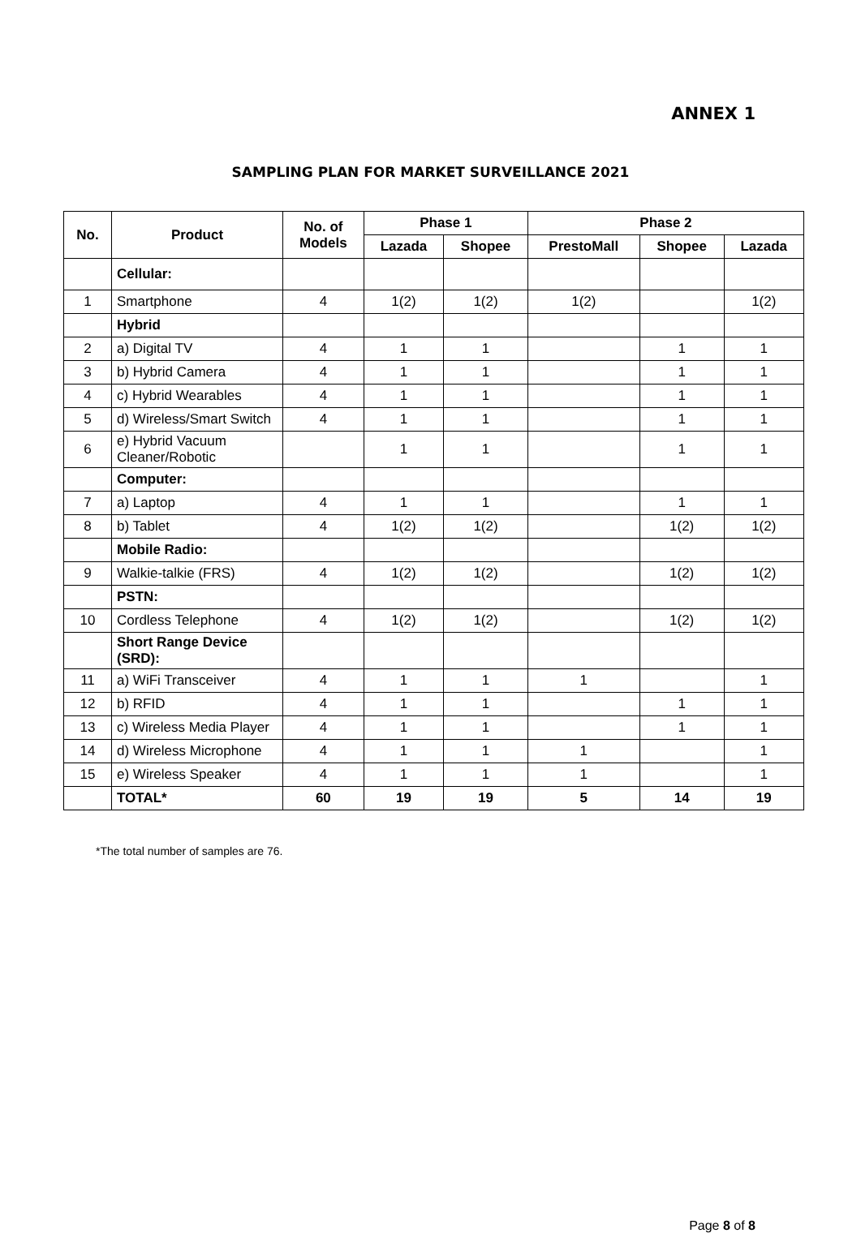ANNEX 1
SAMPLING PLAN FOR MARKET SURVEILLANCE 2021
| No. | Product | No. of Models | Phase 1 | | Phase 2 | | |
| --- | --- | --- | --- | --- | --- | --- | --- |
| | | | Lazada | Shopee | PrestoMall | Shopee | Lazada |
| | Cellular: | | | | | | |
| 1 | Smartphone | 4 | 1(2) | 1(2) | 1(2) | | 1(2) |
| | Hybrid | | | | | | |
| 2 | a) Digital TV | 4 | 1 | 1 | | 1 | 1 |
| 3 | b) Hybrid Camera | 4 | 1 | 1 | | 1 | 1 |
| 4 | c) Hybrid Wearables | 4 | 1 | 1 | | 1 | 1 |
| 5 | d) Wireless/Smart Switch | 4 | 1 | 1 | | 1 | 1 |
| 6 | e) Hybrid Vacuum Cleaner/Robotic | | 1 | 1 | | 1 | 1 |
| | Computer: | | | | | | |
| 7 | a) Laptop | 4 | 1 | 1 | | 1 | 1 |
| 8 | b) Tablet | 4 | 1(2) | 1(2) | | 1(2) | 1(2) |
| | Mobile Radio: | | | | | | |
| 9 | Walkie-talkie (FRS) | 4 | 1(2) | 1(2) | | 1(2) | 1(2) |
| | PSTN: | | | | | | |
| 10 | Cordless Telephone | 4 | 1(2) | 1(2) | | 1(2) | 1(2) |
| | Short Range Device (SRD): | | | | | | |
| 11 | a) WiFi Transceiver | 4 | 1 | 1 | 1 | | 1 |
| 12 | b) RFID | 4 | 1 | 1 | | 1 | 1 |
| 13 | c) Wireless Media Player | 4 | 1 | 1 | | 1 | 1 |
| 14 | d) Wireless Microphone | 4 | 1 | 1 | 1 | | 1 |
| 15 | e) Wireless Speaker | 4 | 1 | 1 | 1 | | 1 |
| | TOTAL* | 60 | 19 | 19 | 5 | 14 | 19 |
*The total number of samples are 76.
Page 8 of 8